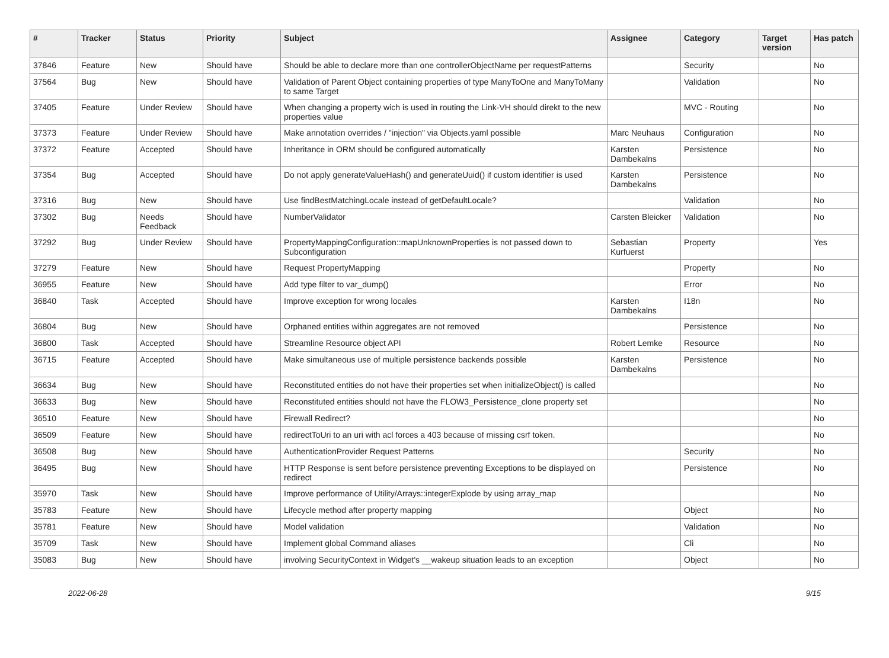| # | Tracker | Status | Priority | Subject | Assignee | Category | Target version | Has patch |
| --- | --- | --- | --- | --- | --- | --- | --- | --- |
| 37846 | Feature | New | Should have | Should be able to declare more than one controllerObjectName per requestPatterns | | Security | | No |
| 37564 | Bug | New | Should have | Validation of Parent Object containing properties of type ManyToOne and ManyToMany to same Target | | Validation | | No |
| 37405 | Feature | Under Review | Should have | When changing a property wich is used in routing the Link-VH should direkt to the new properties value | | MVC - Routing | | No |
| 37373 | Feature | Under Review | Should have | Make annotation overrides / "injection" via Objects.yaml possible | Marc Neuhaus | Configuration | | No |
| 37372 | Feature | Accepted | Should have | Inheritance in ORM should be configured automatically | Karsten Dambekalns | Persistence | | No |
| 37354 | Bug | Accepted | Should have | Do not apply generateValueHash() and generateUuid() if custom identifier is used | Karsten Dambekalns | Persistence | | No |
| 37316 | Bug | New | Should have | Use findBestMatchingLocale instead of getDefaultLocale? | | Validation | | No |
| 37302 | Bug | Needs Feedback | Should have | NumberValidator | Carsten Bleicker | Validation | | No |
| 37292 | Bug | Under Review | Should have | PropertyMappingConfiguration::mapUnknownProperties is not passed down to Subconfiguration | Sebastian Kurfuerst | Property | | Yes |
| 37279 | Feature | New | Should have | Request PropertyMapping | | Property | | No |
| 36955 | Feature | New | Should have | Add type filter to var_dump() | | Error | | No |
| 36840 | Task | Accepted | Should have | Improve exception for wrong locales | Karsten Dambekalns | I18n | | No |
| 36804 | Bug | New | Should have | Orphaned entities within aggregates are not removed | | Persistence | | No |
| 36800 | Task | Accepted | Should have | Streamline Resource object API | Robert Lemke | Resource | | No |
| 36715 | Feature | Accepted | Should have | Make simultaneous use of multiple persistence backends possible | Karsten Dambekalns | Persistence | | No |
| 36634 | Bug | New | Should have | Reconstituted entities do not have their properties set when initializeObject() is called | | | | No |
| 36633 | Bug | New | Should have | Reconstituted entities should not have the FLOW3_Persistence_clone property set | | | | No |
| 36510 | Feature | New | Should have | Firewall Redirect? | | | | No |
| 36509 | Feature | New | Should have | redirectToUri to an uri with acl forces a 403 because of missing csrf token. | | | | No |
| 36508 | Bug | New | Should have | AuthenticationProvider Request Patterns | | Security | | No |
| 36495 | Bug | New | Should have | HTTP Response is sent before persistence preventing Exceptions to be displayed on redirect | | Persistence | | No |
| 35970 | Task | New | Should have | Improve performance of Utility/Arrays::integerExplode by using array_map | | | | No |
| 35783 | Feature | New | Should have | Lifecycle method after property mapping | | Object | | No |
| 35781 | Feature | New | Should have | Model validation | | Validation | | No |
| 35709 | Task | New | Should have | Implement global Command aliases | | Cli | | No |
| 35083 | Bug | New | Should have | involving SecurityContext in Widget's __wakeup situation leads to an exception | | Object | | No |
2022-06-28 9/15